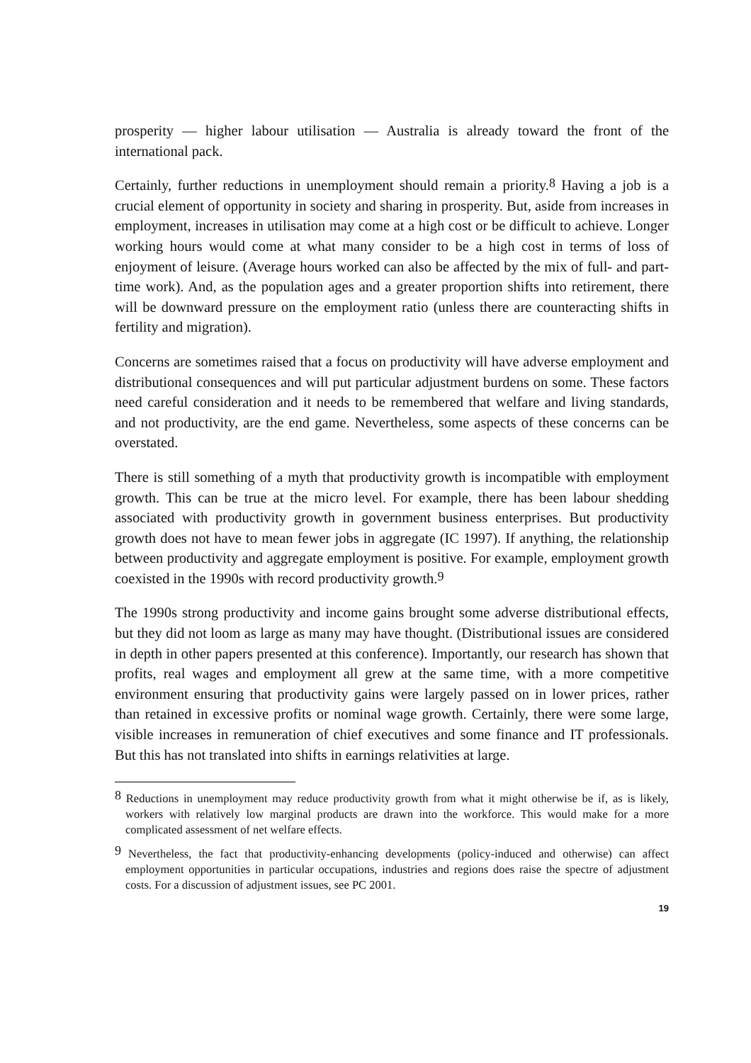prosperity — higher labour utilisation — Australia is already toward the front of the international pack.
Certainly, further reductions in unemployment should remain a priority.<sup>8</sup> Having a job is a crucial element of opportunity in society and sharing in prosperity. But, aside from increases in employment, increases in utilisation may come at a high cost or be difficult to achieve. Longer working hours would come at what many consider to be a high cost in terms of loss of enjoyment of leisure. (Average hours worked can also be affected by the mix of full- and part-time work). And, as the population ages and a greater proportion shifts into retirement, there will be downward pressure on the employment ratio (unless there are counteracting shifts in fertility and migration).
Concerns are sometimes raised that a focus on productivity will have adverse employment and distributional consequences and will put particular adjustment burdens on some. These factors need careful consideration and it needs to be remembered that welfare and living standards, and not productivity, are the end game. Nevertheless, some aspects of these concerns can be overstated.
There is still something of a myth that productivity growth is incompatible with employment growth. This can be true at the micro level. For example, there has been labour shedding associated with productivity growth in government business enterprises. But productivity growth does not have to mean fewer jobs in aggregate (IC 1997). If anything, the relationship between productivity and aggregate employment is positive. For example, employment growth coexisted in the 1990s with record productivity growth.<sup>9</sup>
The 1990s strong productivity and income gains brought some adverse distributional effects, but they did not loom as large as many may have thought. (Distributional issues are considered in depth in other papers presented at this conference). Importantly, our research has shown that profits, real wages and employment all grew at the same time, with a more competitive environment ensuring that productivity gains were largely passed on in lower prices, rather than retained in excessive profits or nominal wage growth. Certainly, there were some large, visible increases in remuneration of chief executives and some finance and IT professionals. But this has not translated into shifts in earnings relativities at large.
<sup>8</sup> Reductions in unemployment may reduce productivity growth from what it might otherwise be if, as is likely, workers with relatively low marginal products are drawn into the workforce. This would make for a more complicated assessment of net welfare effects.
<sup>9</sup> Nevertheless, the fact that productivity-enhancing developments (policy-induced and otherwise) can affect employment opportunities in particular occupations, industries and regions does raise the spectre of adjustment costs. For a discussion of adjustment issues, see PC 2001.
19